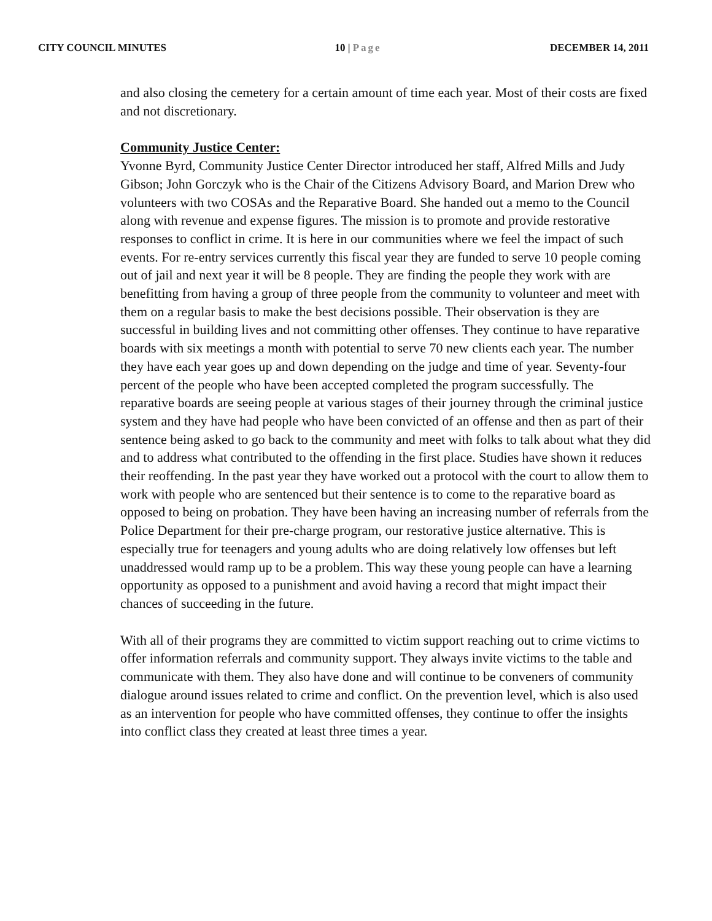CITY COUNCIL MINUTES 10 | Page DECEMBER 14, 2011
and also closing the cemetery for a certain amount of time each year. Most of their costs are fixed and not discretionary.
Community Justice Center:
Yvonne Byrd, Community Justice Center Director introduced her staff, Alfred Mills and Judy Gibson; John Gorczyk who is the Chair of the Citizens Advisory Board, and Marion Drew who volunteers with two COSAs and the Reparative Board. She handed out a memo to the Council along with revenue and expense figures. The mission is to promote and provide restorative responses to conflict in crime. It is here in our communities where we feel the impact of such events. For re-entry services currently this fiscal year they are funded to serve 10 people coming out of jail and next year it will be 8 people. They are finding the people they work with are benefitting from having a group of three people from the community to volunteer and meet with them on a regular basis to make the best decisions possible. Their observation is they are successful in building lives and not committing other offenses. They continue to have reparative boards with six meetings a month with potential to serve 70 new clients each year. The number they have each year goes up and down depending on the judge and time of year. Seventy-four percent of the people who have been accepted completed the program successfully. The reparative boards are seeing people at various stages of their journey through the criminal justice system and they have had people who have been convicted of an offense and then as part of their sentence being asked to go back to the community and meet with folks to talk about what they did and to address what contributed to the offending in the first place. Studies have shown it reduces their reoffending. In the past year they have worked out a protocol with the court to allow them to work with people who are sentenced but their sentence is to come to the reparative board as opposed to being on probation. They have been having an increasing number of referrals from the Police Department for their pre-charge program, our restorative justice alternative. This is especially true for teenagers and young adults who are doing relatively low offenses but left unaddressed would ramp up to be a problem. This way these young people can have a learning opportunity as opposed to a punishment and avoid having a record that might impact their chances of succeeding in the future.
With all of their programs they are committed to victim support reaching out to crime victims to offer information referrals and community support. They always invite victims to the table and communicate with them. They also have done and will continue to be conveners of community dialogue around issues related to crime and conflict. On the prevention level, which is also used as an intervention for people who have committed offenses, they continue to offer the insights into conflict class they created at least three times a year.